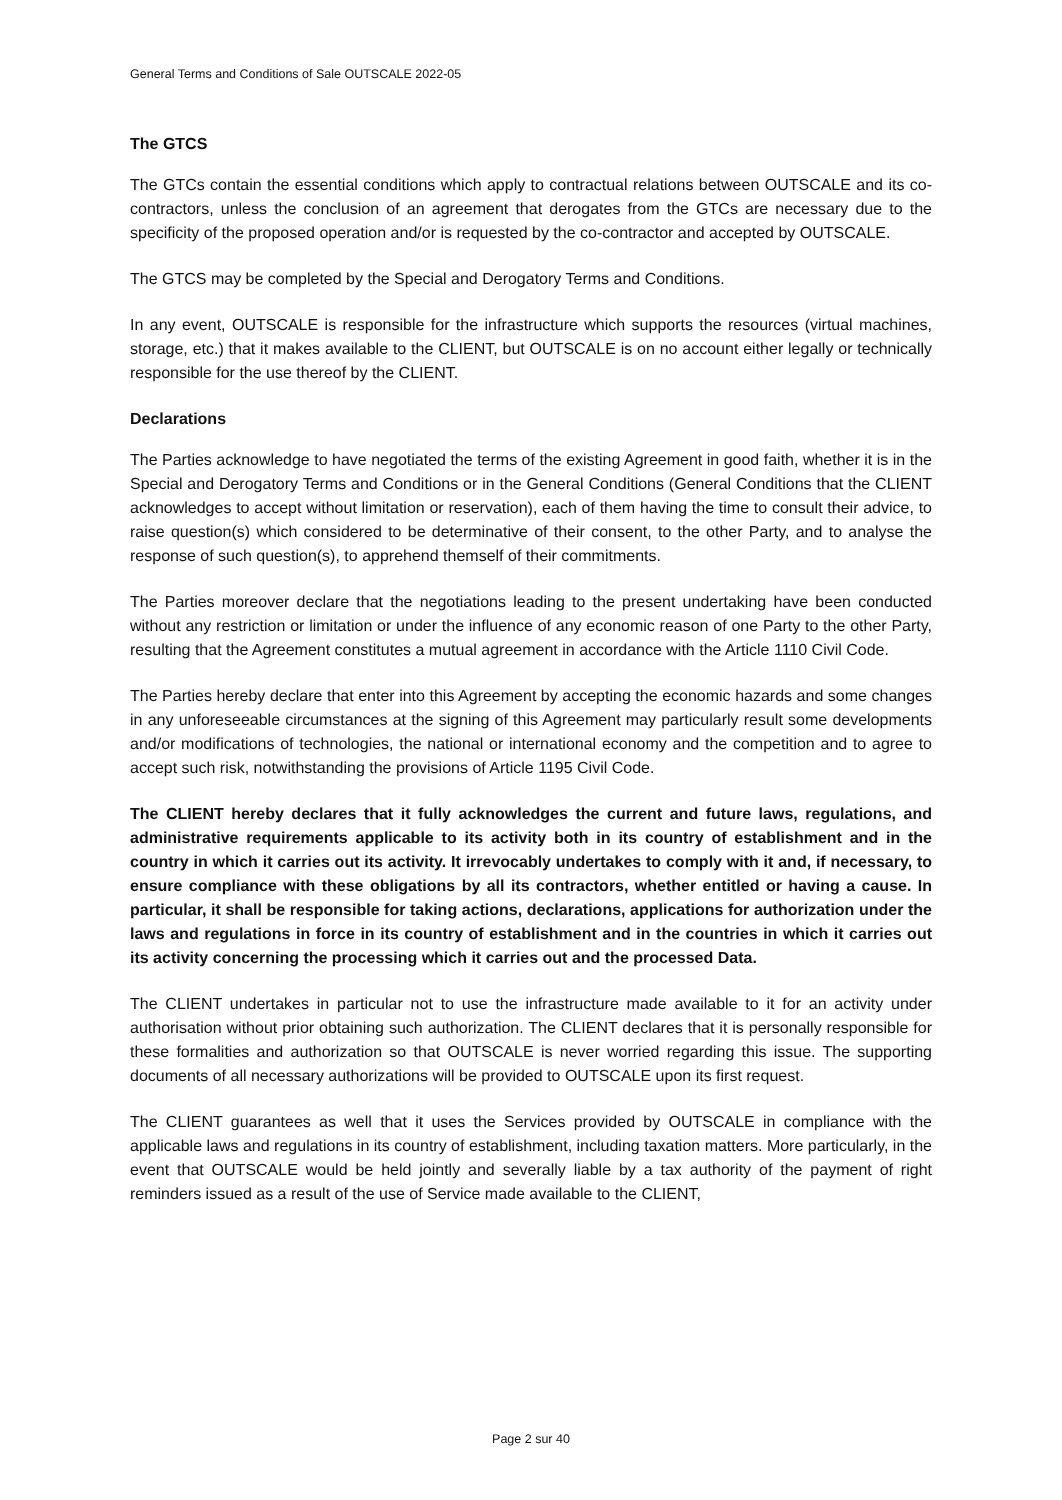General Terms and Conditions of Sale OUTSCALE 2022-05
The GTCS
The GTCs contain the essential conditions which apply to contractual relations between OUTSCALE and its co-contractors, unless the conclusion of an agreement that derogates from the GTCs are necessary due to the specificity of the proposed operation and/or is requested by the co-contractor and accepted by OUTSCALE.
The GTCS may be completed by the Special and Derogatory Terms and Conditions.
In any event, OUTSCALE is responsible for the infrastructure which supports the resources (virtual machines, storage, etc.) that it makes available to the CLIENT, but OUTSCALE is on no account either legally or technically responsible for the use thereof by the CLIENT.
Declarations
The Parties acknowledge to have negotiated the terms of the existing Agreement in good faith, whether it is in the Special and Derogatory Terms and Conditions or in the General Conditions (General Conditions that the CLIENT acknowledges to accept without limitation or reservation), each of them having the time to consult their advice, to raise question(s) which considered to be determinative of their consent, to the other Party, and to analyse the response of such question(s), to apprehend themself of their commitments.
The Parties moreover declare that the negotiations leading to the present undertaking have been conducted without any restriction or limitation or under the influence of any economic reason of one Party to the other Party, resulting that the Agreement constitutes a mutual agreement in accordance with the Article 1110 Civil Code.
The Parties hereby declare that enter into this Agreement by accepting the economic hazards and some changes in any unforeseeable circumstances at the signing of this Agreement may particularly result some developments and/or modifications of technologies, the national or international economy and the competition and to agree to accept such risk, notwithstanding the provisions of Article 1195 Civil Code.
The CLIENT hereby declares that it fully acknowledges the current and future laws, regulations, and administrative requirements applicable to its activity both in its country of establishment and in the country in which it carries out its activity. It irrevocably undertakes to comply with it and, if necessary, to ensure compliance with these obligations by all its contractors, whether entitled or having a cause. In particular, it shall be responsible for taking actions, declarations, applications for authorization under the laws and regulations in force in its country of establishment and in the countries in which it carries out its activity concerning the processing which it carries out and the processed Data.
The CLIENT undertakes in particular not to use the infrastructure made available to it for an activity under authorisation without prior obtaining such authorization. The CLIENT declares that it is personally responsible for these formalities and authorization so that OUTSCALE is never worried regarding this issue. The supporting documents of all necessary authorizations will be provided to OUTSCALE upon its first request.
The CLIENT guarantees as well that it uses the Services provided by OUTSCALE in compliance with the applicable laws and regulations in its country of establishment, including taxation matters. More particularly, in the event that OUTSCALE would be held jointly and severally liable by a tax authority of the payment of right reminders issued as a result of the use of Service made available to the CLIENT,
Page 2 sur 40